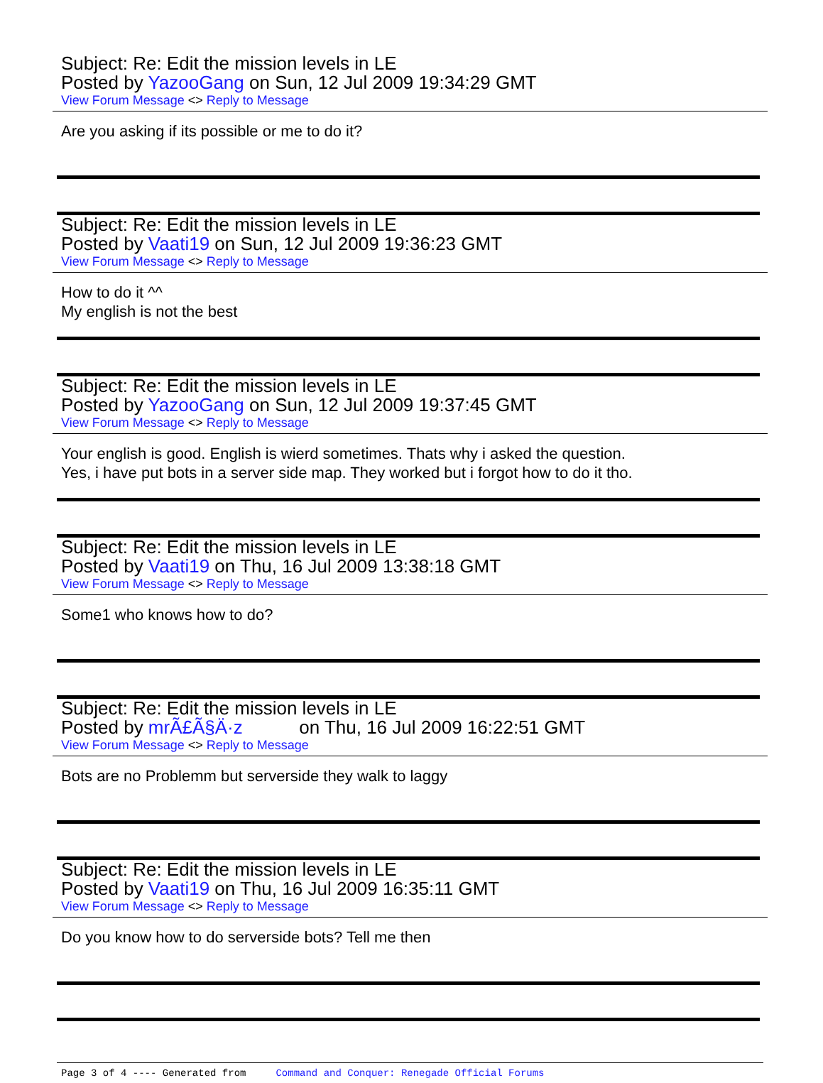Subject: Re: Edit the mission levels in LE
Posted by YazooGang on Sun, 12 Jul 2009 19:34:29 GMT
View Forum Message <> Reply to Message
Are you asking if its possible or me to do it?
Subject: Re: Edit the mission levels in LE
Posted by Vaati19 on Sun, 12 Jul 2009 19:36:23 GMT
View Forum Message <> Reply to Message
How to do it ^^
My english is not the best
Subject: Re: Edit the mission levels in LE
Posted by YazooGang on Sun, 12 Jul 2009 19:37:45 GMT
View Forum Message <> Reply to Message
Your english is good. English is wierd sometimes. Thats why i asked the question.
Yes, i have put bots in a server side map. They worked but i forgot how to do it tho.
Subject: Re: Edit the mission levels in LE
Posted by Vaati19 on Thu, 16 Jul 2009 13:38:18 GMT
View Forum Message <> Reply to Message
Some1 who knows how to do?
Subject: Re: Edit the mission levels in LE
Posted by mrÃ£Ã§Ä·z on Thu, 16 Jul 2009 16:22:51 GMT
View Forum Message <> Reply to Message
Bots are no Problemm but serverside they walk to laggy
Subject: Re: Edit the mission levels in LE
Posted by Vaati19 on Thu, 16 Jul 2009 16:35:11 GMT
View Forum Message <> Reply to Message
Do you know how to do serverside bots? Tell me then
Page 3 of 4 ---- Generated from Command and Conquer: Renegade Official Forums